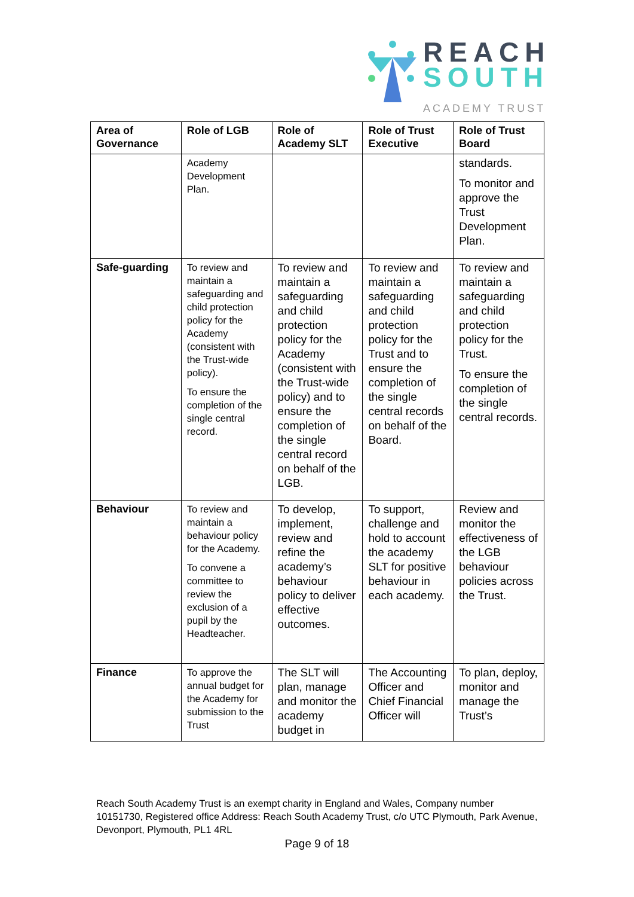REACH
SOUTH
ACADEMY TRUST
| Area of Governance | Role of LGB | Role of Academy SLT | Role of Trust Executive | Role of Trust Board |
| --- | --- | --- | --- | --- |
| | Academy Development Plan. | | | standards. To monitor and approve the Trust Development Plan. |
| Safe-guarding | To review and maintain a safeguarding and child protection policy for the Academy (consistent with the Trust-wide policy). To ensure the completion of the single central record. | To review and maintain a safeguarding and child protection policy for the Academy (consistent with the Trust-wide policy) and to ensure the completion of the single central record on behalf of the LGB. | To review and maintain a safeguarding and child protection policy for the Trust and to ensure the completion of the single central records on behalf of the Board. | To review and maintain a safeguarding and child protection policy for the Trust. To ensure the completion of the single central records. |
| Behaviour | To review and maintain a behaviour policy for the Academy. To convene a committee to review the exclusion of a pupil by the Headteacher. | To develop, implement, review and refine the academy’s behaviour policy to deliver effective outcomes. | To support, challenge and hold to account the academy SLT for positive behaviour in each academy. | Review and monitor the effectiveness of the LGB behaviour policies across the Trust. |
| Finance | To approve the annual budget for the Academy for submission to the Trust | The SLT will plan, manage and monitor the academy budget in | The Accounting Officer and Chief Financial Officer will | To plan, deploy, monitor and manage the Trust’s |
Reach South Academy Trust is an exempt charity in England and Wales, Company number 10151730, Registered office Address: Reach South Academy Trust, c/o UTC Plymouth, Park Avenue, Devonport, Plymouth, PL1 4RL
Page 9 of 18